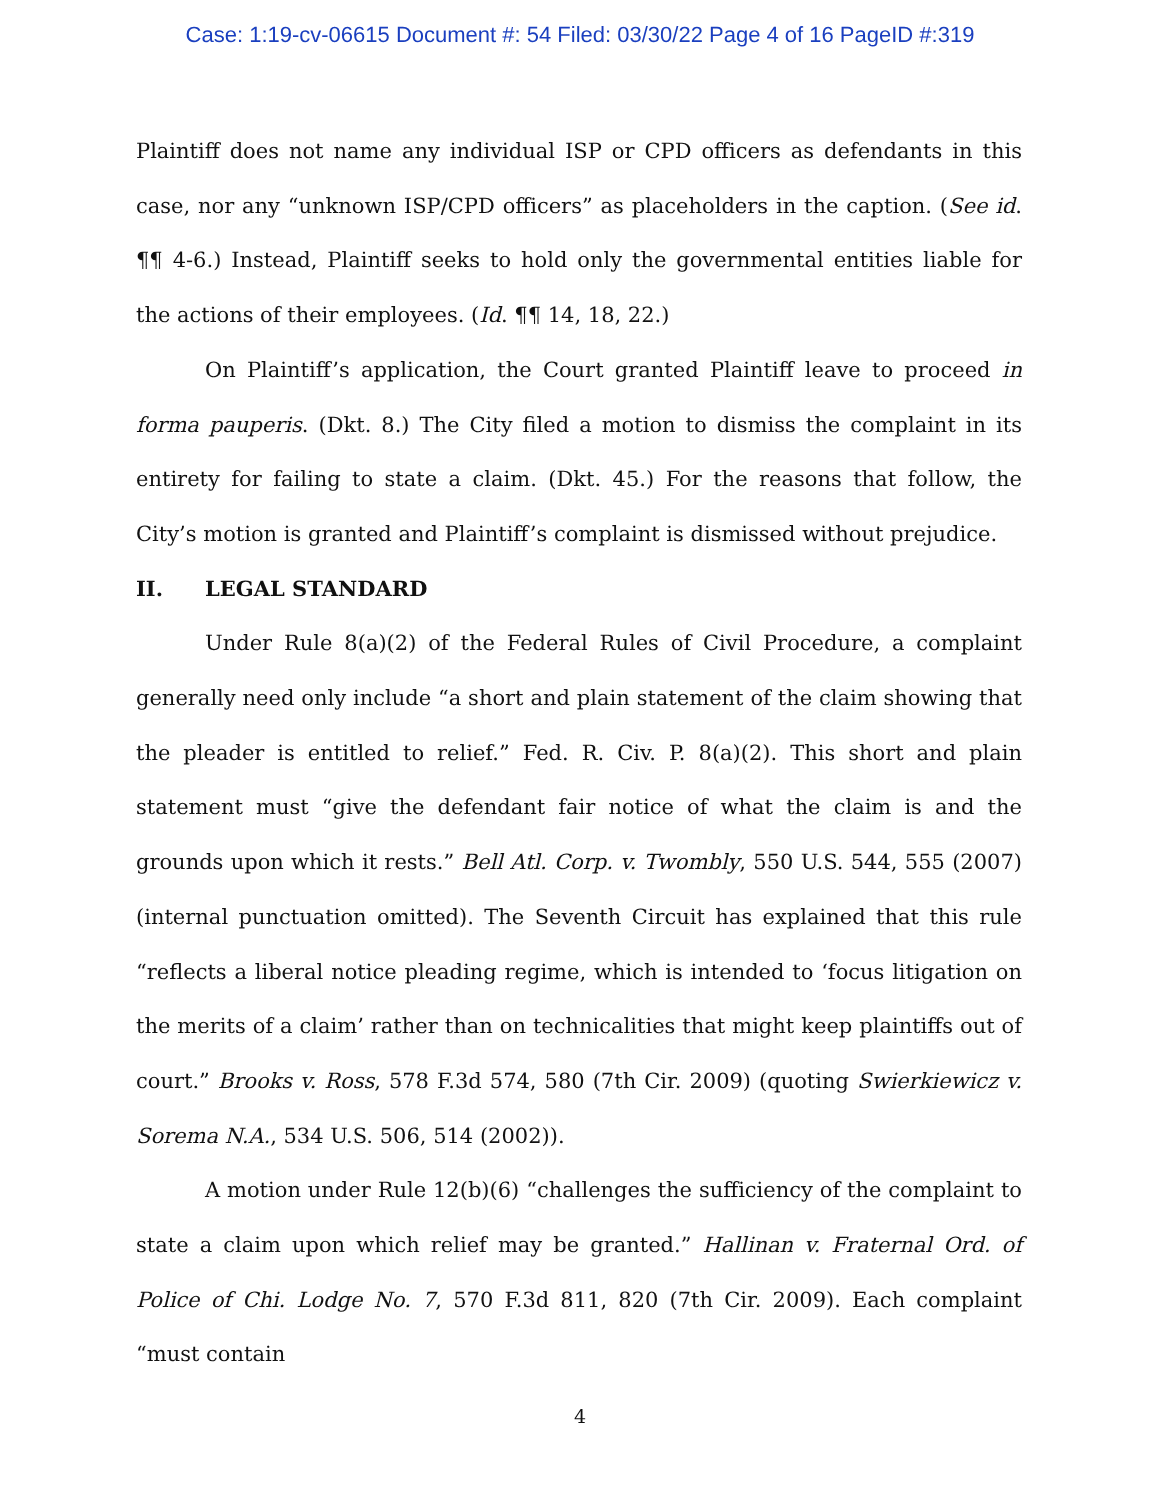Case: 1:19-cv-06615 Document #: 54 Filed: 03/30/22 Page 4 of 16 PageID #:319
Plaintiff does not name any individual ISP or CPD officers as defendants in this case, nor any “unknown ISP/CPD officers” as placeholders in the caption. (See id. ¶¶ 4-6.) Instead, Plaintiff seeks to hold only the governmental entities liable for the actions of their employees. (Id. ¶¶ 14, 18, 22.)
On Plaintiff’s application, the Court granted Plaintiff leave to proceed in forma pauperis. (Dkt. 8.) The City filed a motion to dismiss the complaint in its entirety for failing to state a claim. (Dkt. 45.) For the reasons that follow, the City’s motion is granted and Plaintiff’s complaint is dismissed without prejudice.
II. LEGAL STANDARD
Under Rule 8(a)(2) of the Federal Rules of Civil Procedure, a complaint generally need only include “a short and plain statement of the claim showing that the pleader is entitled to relief.” Fed. R. Civ. P. 8(a)(2). This short and plain statement must “give the defendant fair notice of what the claim is and the grounds upon which it rests.” Bell Atl. Corp. v. Twombly, 550 U.S. 544, 555 (2007) (internal punctuation omitted). The Seventh Circuit has explained that this rule “reflects a liberal notice pleading regime, which is intended to ‘focus litigation on the merits of a claim’ rather than on technicalities that might keep plaintiffs out of court.” Brooks v. Ross, 578 F.3d 574, 580 (7th Cir. 2009) (quoting Swierkiewicz v. Sorema N.A., 534 U.S. 506, 514 (2002)).
A motion under Rule 12(b)(6) “challenges the sufficiency of the complaint to state a claim upon which relief may be granted.” Hallinan v. Fraternal Ord. of Police of Chi. Lodge No. 7, 570 F.3d 811, 820 (7th Cir. 2009). Each complaint “must contain
4